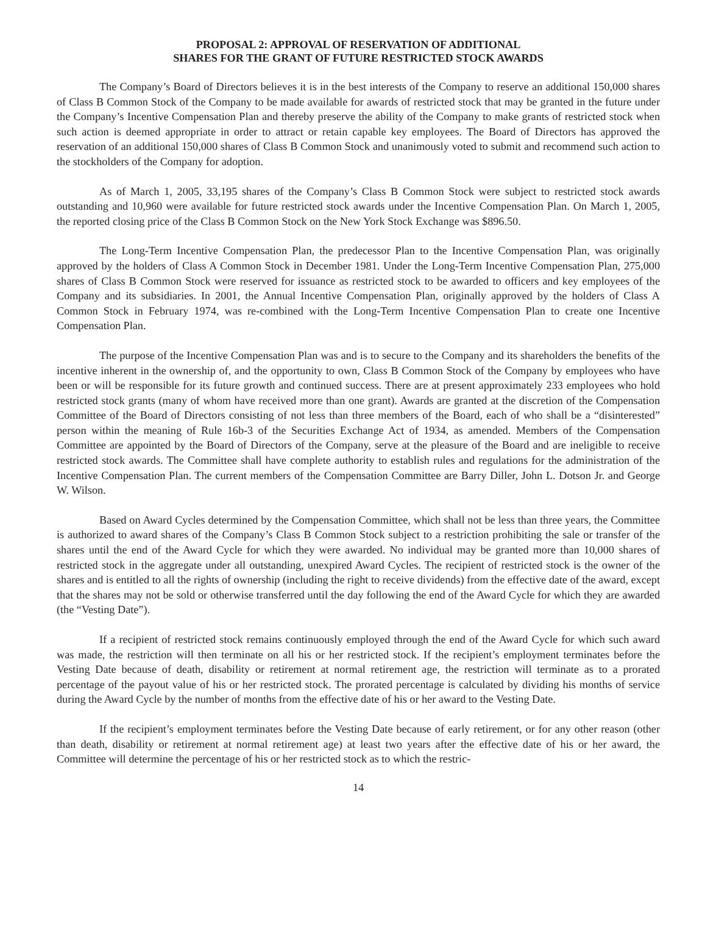PROPOSAL 2: APPROVAL OF RESERVATION OF ADDITIONAL
SHARES FOR THE GRANT OF FUTURE RESTRICTED STOCK AWARDS
The Company’s Board of Directors believes it is in the best interests of the Company to reserve an additional 150,000 shares of Class B Common Stock of the Company to be made available for awards of restricted stock that may be granted in the future under the Company’s Incentive Compensation Plan and thereby preserve the ability of the Company to make grants of restricted stock when such action is deemed appropriate in order to attract or retain capable key employees. The Board of Directors has approved the reservation of an additional 150,000 shares of Class B Common Stock and unanimously voted to submit and recommend such action to the stockholders of the Company for adoption.
As of March 1, 2005, 33,195 shares of the Company’s Class B Common Stock were subject to restricted stock awards outstanding and 10,960 were available for future restricted stock awards under the Incentive Compensation Plan. On March 1, 2005, the reported closing price of the Class B Common Stock on the New York Stock Exchange was $896.50.
The Long-Term Incentive Compensation Plan, the predecessor Plan to the Incentive Compensation Plan, was originally approved by the holders of Class A Common Stock in December 1981. Under the Long-Term Incentive Compensation Plan, 275,000 shares of Class B Common Stock were reserved for issuance as restricted stock to be awarded to officers and key employees of the Company and its subsidiaries. In 2001, the Annual Incentive Compensation Plan, originally approved by the holders of Class A Common Stock in February 1974, was re-combined with the Long-Term Incentive Compensation Plan to create one Incentive Compensation Plan.
The purpose of the Incentive Compensation Plan was and is to secure to the Company and its shareholders the benefits of the incentive inherent in the ownership of, and the opportunity to own, Class B Common Stock of the Company by employees who have been or will be responsible for its future growth and continued success. There are at present approximately 233 employees who hold restricted stock grants (many of whom have received more than one grant). Awards are granted at the discretion of the Compensation Committee of the Board of Directors consisting of not less than three members of the Board, each of who shall be a “disinterested” person within the meaning of Rule 16b-3 of the Securities Exchange Act of 1934, as amended. Members of the Compensation Committee are appointed by the Board of Directors of the Company, serve at the pleasure of the Board and are ineligible to receive restricted stock awards. The Committee shall have complete authority to establish rules and regulations for the administration of the Incentive Compensation Plan. The current members of the Compensation Committee are Barry Diller, John L. Dotson Jr. and George W. Wilson.
Based on Award Cycles determined by the Compensation Committee, which shall not be less than three years, the Committee is authorized to award shares of the Company’s Class B Common Stock subject to a restriction prohibiting the sale or transfer of the shares until the end of the Award Cycle for which they were awarded. No individual may be granted more than 10,000 shares of restricted stock in the aggregate under all outstanding, unexpired Award Cycles. The recipient of restricted stock is the owner of the shares and is entitled to all the rights of ownership (including the right to receive dividends) from the effective date of the award, except that the shares may not be sold or otherwise transferred until the day following the end of the Award Cycle for which they are awarded (the “Vesting Date”).
If a recipient of restricted stock remains continuously employed through the end of the Award Cycle for which such award was made, the restriction will then terminate on all his or her restricted stock. If the recipient’s employment terminates before the Vesting Date because of death, disability or retirement at normal retirement age, the restriction will terminate as to a prorated percentage of the payout value of his or her restricted stock. The prorated percentage is calculated by dividing his months of service during the Award Cycle by the number of months from the effective date of his or her award to the Vesting Date.
If the recipient’s employment terminates before the Vesting Date because of early retirement, or for any other reason (other than death, disability or retirement at normal retirement age) at least two years after the effective date of his or her award, the Committee will determine the percentage of his or her restricted stock as to which the restric-
14